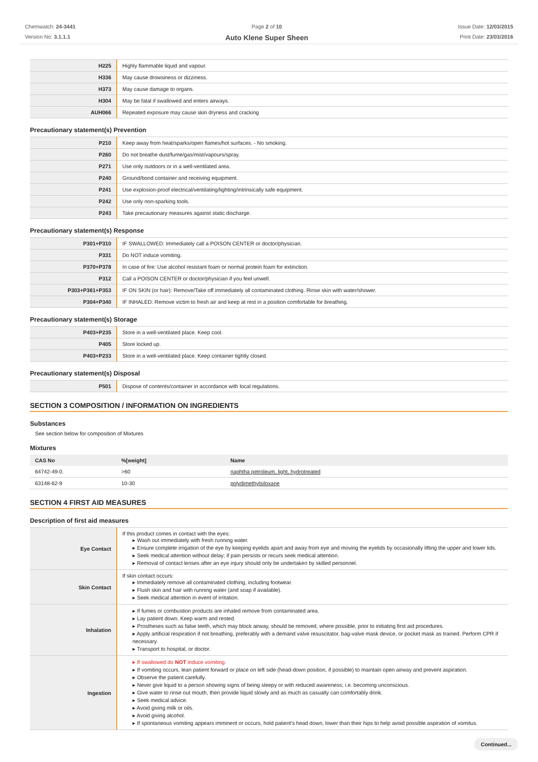Chemwatch: 24-3441
Version No: 3.1.1.1
Page 2 of 10
Auto Klene Super Sheen
Issue Date: 12/03/2015
Print Date: 23/03/2016
| H225 | Highly flammable liquid and vapour. |
| H336 | May cause drowsiness or dizziness. |
| H373 | May cause damage to organs. |
| H304 | May be fatal if swallowed and enters airways. |
| AUH066 | Repeated exposure may cause skin dryness and cracking |
Precautionary statement(s) Prevention
| P210 | Keep away from heat/sparks/open flames/hot surfaces. - No smoking. |
| P260 | Do not breathe dust/fume/gas/mist/vapours/spray. |
| P271 | Use only outdoors or in a well-ventilated area. |
| P240 | Ground/bond container and receiving equipment. |
| P241 | Use explosion-proof electrical/ventilating/lighting/intrinsically safe equipment. |
| P242 | Use only non-sparking tools. |
| P243 | Take precautionary measures against static discharge. |
Precautionary statement(s) Response
| P301+P310 | IF SWALLOWED: Immediately call a POISON CENTER or doctor/physician. |
| P331 | Do NOT induce vomiting. |
| P370+P378 | In case of fire: Use alcohol resistant foam or normal protein foam for extinction. |
| P312 | Call a POISON CENTER or doctor/physician if you feel unwell. |
| P303+P361+P353 | IF ON SKIN (or hair): Remove/Take off immediately all contaminated clothing. Rinse skin with water/shower. |
| P304+P340 | IF INHALED: Remove victim to fresh air and keep at rest in a position comfortable for breathing. |
Precautionary statement(s) Storage
| P403+P235 | Store in a well-ventilated place. Keep cool. |
| P405 | Store locked up. |
| P403+P233 | Store in a well-ventilated place. Keep container tightly closed. |
Precautionary statement(s) Disposal
| P501 | Dispose of contents/container in accordance with local regulations. |
SECTION 3 COMPOSITION / INFORMATION ON INGREDIENTS
Substances
See section below for composition of Mixtures
Mixtures
| CAS No | %[weight] | Name |
| --- | --- | --- |
| 64742-49-0. | >60 | naphtha petroleum, light, hydrotreated |
| 63148-62-9 | 10-30 | polydimethylsiloxane |
SECTION 4 FIRST AID MEASURES
Description of first aid measures
| Eye Contact | If this product comes in contact with the eyes: ▸ Wash out immediately with fresh running water. ▸ Ensure complete irrigation of the eye by keeping eyelids apart and away from eye and moving the eyelids by occasionally lifting the upper and lower lids. ▸ Seek medical attention without delay; if pain persists or recurs seek medical attention. ▸ Removal of contact lenses after an eye injury should only be undertaken by skilled personnel. |
| Skin Contact | If skin contact occurs: ▸ Immediately remove all contaminated clothing, including footwear. ▸ Flush skin and hair with running water (and soap if available). ▸ Seek medical attention in event of irritation. |
| Inhalation | ▸ If fumes or combustion products are inhaled remove from contaminated area. ▸ Lay patient down. Keep warm and rested. ▸ Prostheses such as false teeth, which may block airway, should be removed, where possible, prior to initiating first aid procedures. ▸ Apply artificial respiration if not breathing, preferably with a demand valve resuscitator, bag-valve mask device, or pocket mask as trained. Perform CPR if necessary. ▸ Transport to hospital, or doctor. |
| Ingestion | ▸ If swallowed do NOT induce vomiting. ▸ If vomiting occurs, lean patient forward or place on left side (head-down position, if possible) to maintain open airway and prevent aspiration. ▸ Observe the patient carefully. ▸ Never give liquid to a person showing signs of being sleepy or with reduced awareness; i.e. becoming unconscious. ▸ Give water to rinse out mouth, then provide liquid slowly and as much as casualty can comfortably drink. ▸ Seek medical advice. ▸ Avoid giving milk or oils. ▸ Avoid giving alcohol. ▸ If spontaneous vomiting appears imminent or occurs, hold patient's head down, lower than their hips to help avoid possible aspiration of vomitus. |
Continued...